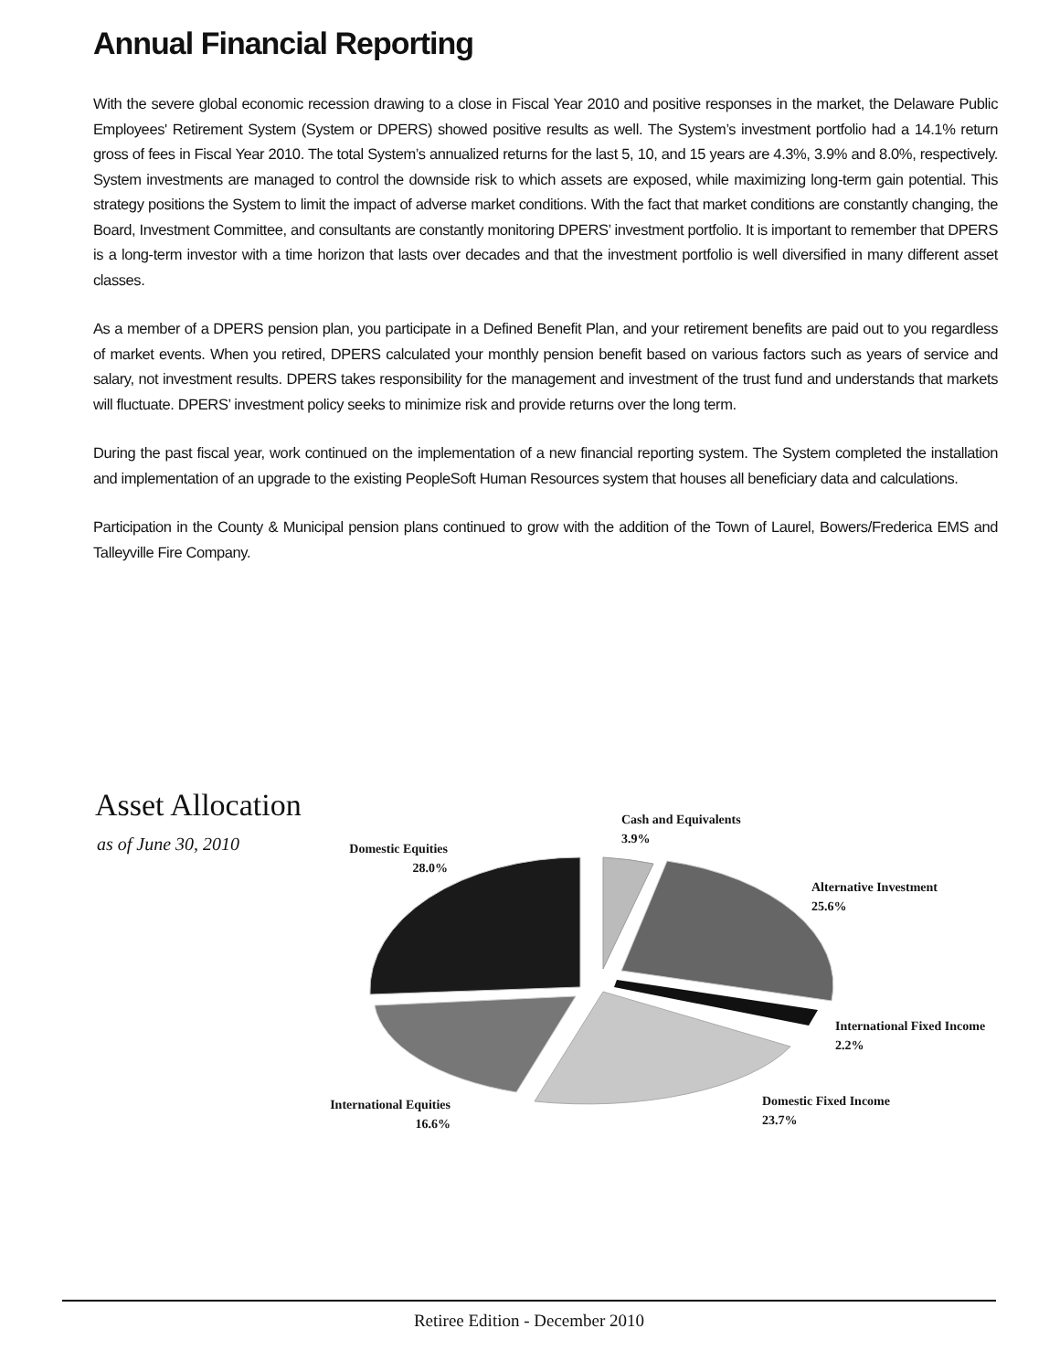Annual Financial Reporting
With the severe global economic recession drawing to a close in Fiscal Year 2010 and positive responses in the market, the Delaware Public Employees' Retirement System (System or DPERS) showed positive results as well. The System’s investment portfolio had a 14.1% return gross of fees in Fiscal Year 2010. The total System’s annualized returns for the last 5, 10, and 15 years are 4.3%, 3.9% and 8.0%, respectively. System investments are managed to control the downside risk to which assets are exposed, while maximizing long-term gain potential. This strategy positions the System to limit the impact of adverse market conditions. With the fact that market conditions are constantly changing, the Board, Investment Committee, and consultants are constantly monitoring DPERS’ investment portfolio. It is important to remember that DPERS is a long-term investor with a time horizon that lasts over decades and that the investment portfolio is well diversified in many different asset classes.
As a member of a DPERS pension plan, you participate in a Defined Benefit Plan, and your retirement benefits are paid out to you regardless of market events. When you retired, DPERS calculated your monthly pension benefit based on various factors such as years of service and salary, not investment results. DPERS takes responsibility for the management and investment of the trust fund and understands that markets will fluctuate. DPERS’ investment policy seeks to minimize risk and provide returns over the long term.
During the past fiscal year, work continued on the implementation of a new financial reporting system. The System completed the installation and implementation of an upgrade to the existing PeopleSoft Human Resources system that houses all beneficiary data and calculations.
Participation in the County & Municipal pension plans continued to grow with the addition of the Town of Laurel, Bowers/Frederica EMS and Talleyville Fire Company.
Asset Allocation
as of June 30, 2010
Cash and Equivalents
3.9%
Domestic Equities
28.0%
Alternative Investment
25.6%
International Fixed Income
2.2%
Domestic Fixed Income
23.7%
International Equities
16.6%
Retiree Edition - December 2010